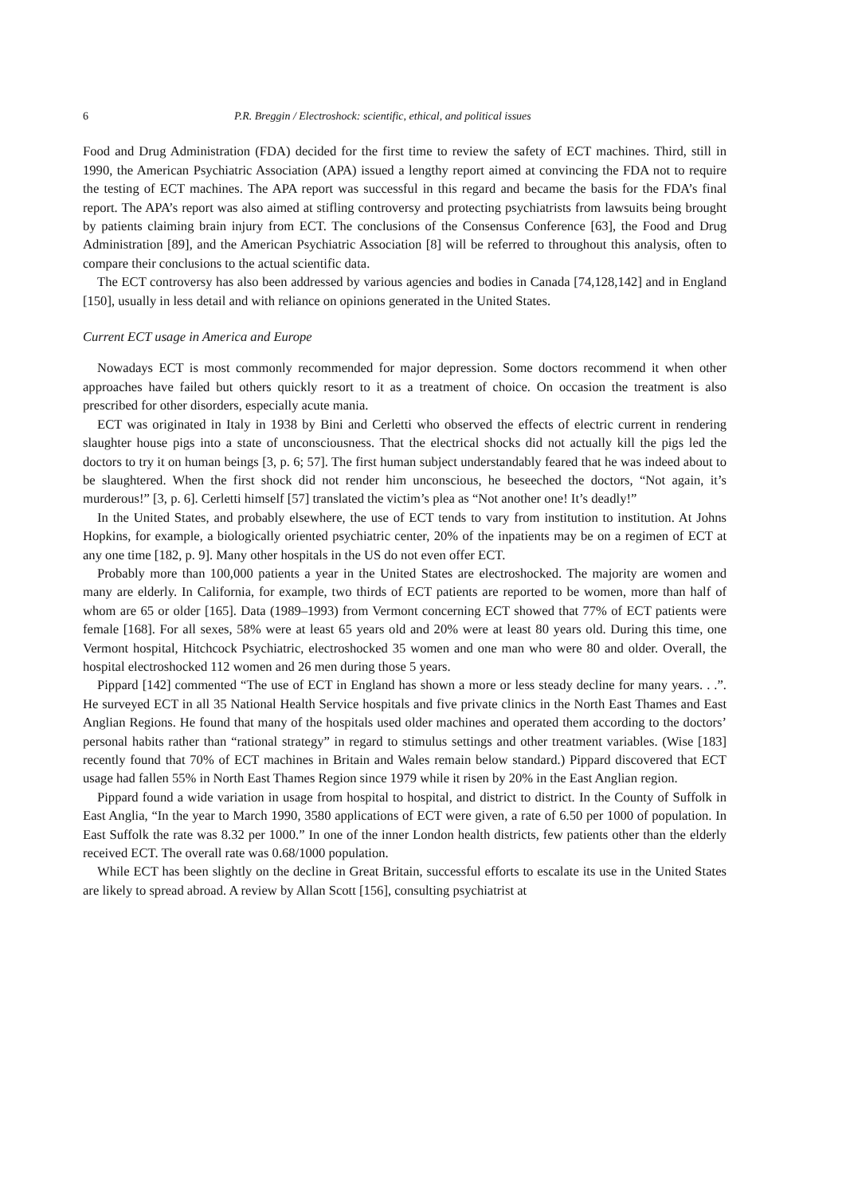6 P.R. Breggin / Electroshock: scientific, ethical, and political issues
Food and Drug Administration (FDA) decided for the first time to review the safety of ECT machines. Third, still in 1990, the American Psychiatric Association (APA) issued a lengthy report aimed at convincing the FDA not to require the testing of ECT machines. The APA report was successful in this regard and became the basis for the FDA’s final report. The APA’s report was also aimed at stifling controversy and protecting psychiatrists from lawsuits being brought by patients claiming brain injury from ECT. The conclusions of the Consensus Conference [63], the Food and Drug Administration [89], and the American Psychiatric Association [8] will be referred to throughout this analysis, often to compare their conclusions to the actual scientific data.
The ECT controversy has also been addressed by various agencies and bodies in Canada [74,128,142] and in England [150], usually in less detail and with reliance on opinions generated in the United States.
Current ECT usage in America and Europe
Nowadays ECT is most commonly recommended for major depression. Some doctors recommend it when other approaches have failed but others quickly resort to it as a treatment of choice. On occasion the treatment is also prescribed for other disorders, especially acute mania.
ECT was originated in Italy in 1938 by Bini and Cerletti who observed the effects of electric current in rendering slaughter house pigs into a state of unconsciousness. That the electrical shocks did not actually kill the pigs led the doctors to try it on human beings [3, p. 6; 57]. The first human subject understandably feared that he was indeed about to be slaughtered. When the first shock did not render him unconscious, he beseeched the doctors, “Not again, it’s murderous!” [3, p. 6]. Cerletti himself [57] translated the victim’s plea as “Not another one! It’s deadly!”
In the United States, and probably elsewhere, the use of ECT tends to vary from institution to institution. At Johns Hopkins, for example, a biologically oriented psychiatric center, 20% of the inpatients may be on a regimen of ECT at any one time [182, p. 9]. Many other hospitals in the US do not even offer ECT.
Probably more than 100,000 patients a year in the United States are electroshocked. The majority are women and many are elderly. In California, for example, two thirds of ECT patients are reported to be women, more than half of whom are 65 or older [165]. Data (1989–1993) from Vermont concerning ECT showed that 77% of ECT patients were female [168]. For all sexes, 58% were at least 65 years old and 20% were at least 80 years old. During this time, one Vermont hospital, Hitchcock Psychiatric, electroshocked 35 women and one man who were 80 and older. Overall, the hospital electroshocked 112 women and 26 men during those 5 years.
Pippard [142] commented “The use of ECT in England has shown a more or less steady decline for many years. . .”. He surveyed ECT in all 35 National Health Service hospitals and five private clinics in the North East Thames and East Anglian Regions. He found that many of the hospitals used older machines and operated them according to the doctors’ personal habits rather than “rational strategy” in regard to stimulus settings and other treatment variables. (Wise [183] recently found that 70% of ECT machines in Britain and Wales remain below standard.) Pippard discovered that ECT usage had fallen 55% in North East Thames Region since 1979 while it risen by 20% in the East Anglian region.
Pippard found a wide variation in usage from hospital to hospital, and district to district. In the County of Suffolk in East Anglia, “In the year to March 1990, 3580 applications of ECT were given, a rate of 6.50 per 1000 of population. In East Suffolk the rate was 8.32 per 1000.” In one of the inner London health districts, few patients other than the elderly received ECT. The overall rate was 0.68/1000 population.
While ECT has been slightly on the decline in Great Britain, successful efforts to escalate its use in the United States are likely to spread abroad. A review by Allan Scott [156], consulting psychiatrist at